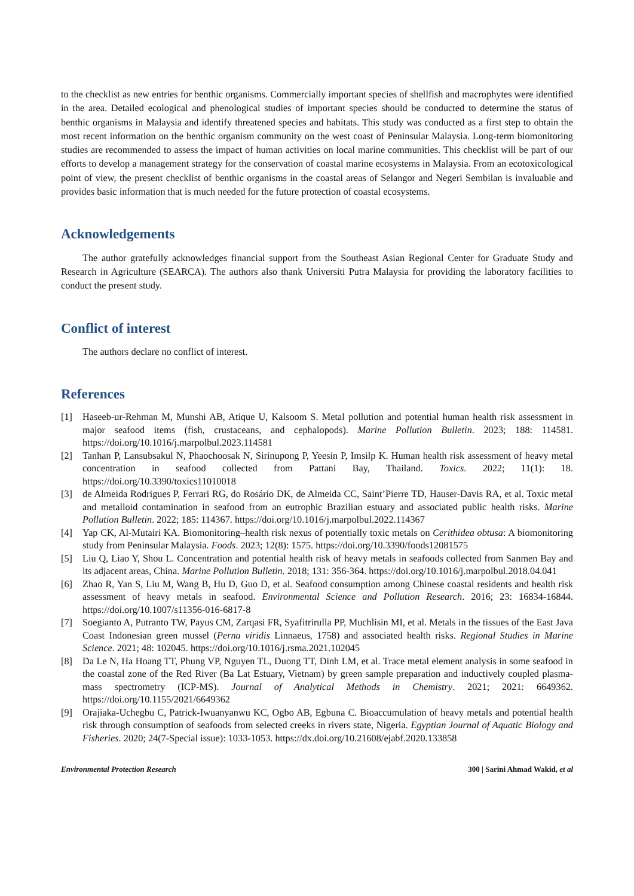to the checklist as new entries for benthic organisms. Commercially important species of shellfish and macrophytes were identified in the area. Detailed ecological and phenological studies of important species should be conducted to determine the status of benthic organisms in Malaysia and identify threatened species and habitats. This study was conducted as a first step to obtain the most recent information on the benthic organism community on the west coast of Peninsular Malaysia. Long-term biomonitoring studies are recommended to assess the impact of human activities on local marine communities. This checklist will be part of our efforts to develop a management strategy for the conservation of coastal marine ecosystems in Malaysia. From an ecotoxicological point of view, the present checklist of benthic organisms in the coastal areas of Selangor and Negeri Sembilan is invaluable and provides basic information that is much needed for the future protection of coastal ecosystems.
Acknowledgements
The author gratefully acknowledges financial support from the Southeast Asian Regional Center for Graduate Study and Research in Agriculture (SEARCA). The authors also thank Universiti Putra Malaysia for providing the laboratory facilities to conduct the present study.
Conflict of interest
The authors declare no conflict of interest.
References
[1] Haseeb-ur-Rehman M, Munshi AB, Atique U, Kalsoom S. Metal pollution and potential human health risk assessment in major seafood items (fish, crustaceans, and cephalopods). Marine Pollution Bulletin. 2023; 188: 114581. https://doi.org/10.1016/j.marpolbul.2023.114581
[2] Tanhan P, Lansubsakul N, Phaochoosak N, Sirinupong P, Yeesin P, Imsilp K. Human health risk assessment of heavy metal concentration in seafood collected from Pattani Bay, Thailand. Toxics. 2022; 11(1): 18. https://doi.org/10.3390/toxics11010018
[3] de Almeida Rodrigues P, Ferrari RG, do Rosário DK, de Almeida CC, Saint’Pierre TD, Hauser-Davis RA, et al. Toxic metal and metalloid contamination in seafood from an eutrophic Brazilian estuary and associated public health risks. Marine Pollution Bulletin. 2022; 185: 114367. https://doi.org/10.1016/j.marpolbul.2022.114367
[4] Yap CK, Al-Mutairi KA. Biomonitoring–health risk nexus of potentially toxic metals on Cerithidea obtusa: A biomonitoring study from Peninsular Malaysia. Foods. 2023; 12(8): 1575. https://doi.org/10.3390/foods12081575
[5] Liu Q, Liao Y, Shou L. Concentration and potential health risk of heavy metals in seafoods collected from Sanmen Bay and its adjacent areas, China. Marine Pollution Bulletin. 2018; 131: 356-364. https://doi.org/10.1016/j.marpolbul.2018.04.041
[6] Zhao R, Yan S, Liu M, Wang B, Hu D, Guo D, et al. Seafood consumption among Chinese coastal residents and health risk assessment of heavy metals in seafood. Environmental Science and Pollution Research. 2016; 23: 16834-16844. https://doi.org/10.1007/s11356-016-6817-8
[7] Soegianto A, Putranto TW, Payus CM, Zarqasi FR, Syafitrirulla PP, Muchlisin MI, et al. Metals in the tissues of the East Java Coast Indonesian green mussel (Perna viridis Linnaeus, 1758) and associated health risks. Regional Studies in Marine Science. 2021; 48: 102045. https://doi.org/10.1016/j.rsma.2021.102045
[8] Da Le N, Ha Hoang TT, Phung VP, Nguyen TL, Duong TT, Dinh LM, et al. Trace metal element analysis in some seafood in the coastal zone of the Red River (Ba Lat Estuary, Vietnam) by green sample preparation and inductively coupled plasma-mass spectrometry (ICP-MS). Journal of Analytical Methods in Chemistry. 2021; 2021: 6649362. https://doi.org/10.1155/2021/6649362
[9] Orajiaka-Uchegbu C, Patrick-Iwuanyanwu KC, Ogbo AB, Egbuna C. Bioaccumulation of heavy metals and potential health risk through consumption of seafoods from selected creeks in rivers state, Nigeria. Egyptian Journal of Aquatic Biology and Fisheries. 2020; 24(7-Special issue): 1033-1053. https://dx.doi.org/10.21608/ejabf.2020.133858
Environmental Protection Research 300 | Sarini Ahmad Wakid, et al